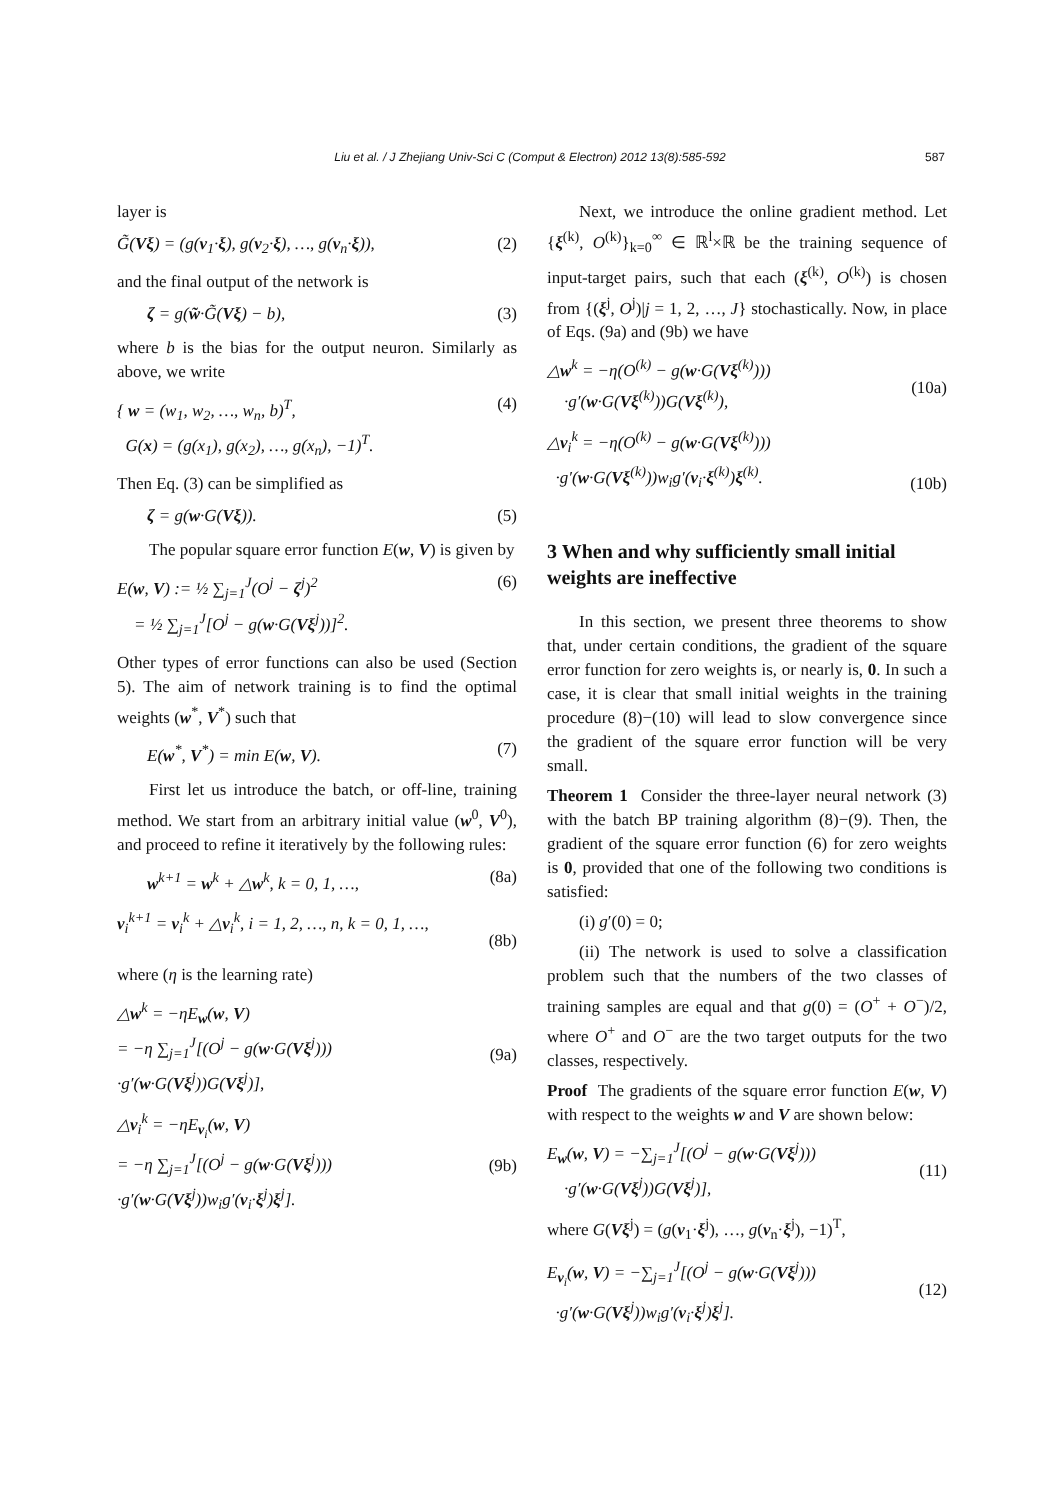Liu et al. / J Zhejiang Univ-Sci C (Comput & Electron) 2012 13(8):585-592
587
layer is
G̃(Vξ) = (g(v<sub>1</sub>·ξ), g(v<sub>2</sub>·ξ), …, g(v<sub>n</sub>·ξ)), (2)
and the final output of the network is
ζ = g(w̃·G̃(Vξ) − b), (3)
where b is the bias for the output neuron. Similarly as above, we write
{ w = (w<sub>1</sub>, w<sub>2</sub>, …, w<sub>n</sub>, b)<sup>T</sup>,
G(x) = (g(x<sub>1</sub>), g(x<sub>2</sub>), …, g(x<sub>n</sub>), −1)<sup>T</sup>. (4)
Then Eq. (3) can be simplified as
ζ = g(w·G(Vξ)). (5)
The popular square error function E(w, V) is given by
E(w, V) := ½ ∑<sub>j=1</sub><sup>J</sup>(O<sup>j</sup> − ζ<sup>j</sup>)<sup>2</sup>
= ½ ∑<sub>j=1</sub><sup>J</sup>[O<sup>j</sup> − g(w·G(Vξ<sup>j</sup>))]<sup>2</sup>. (6)
Other types of error functions can also be used (Section 5). The aim of network training is to find the optimal weights (w<sup>*</sup>, V<sup>*</sup>) such that
E(w<sup>*</sup>, V<sup>*</sup>) = min E(w, V). (7)
First let us introduce the batch, or off-line, training method. We start from an arbitrary initial value (w<sup>0</sup>, V<sup>0</sup>), and proceed to refine it iteratively by the following rules:
w<sup>k+1</sup> = w<sup>k</sup> + △w<sup>k</sup>, k = 0, 1, …, (8a)
v<sub>i</sub><sup>k+1</sup> = v<sub>i</sub><sup>k</sup> + △v<sub>i</sub><sup>k</sup>, i = 1, 2, …, n, k = 0, 1, …,
(8b)
where (η is the learning rate)
△w<sup>k</sup> = −ηE<sub>w</sub>(w, V)
= −η ∑<sub>j=1</sub><sup>J</sup>[(O<sup>j</sup> − g(w·G(Vξ<sup>j</sup>)))
·g′(w·G(Vξ<sup>j</sup>))G(Vξ<sup>j</sup>)],
(9a)
△v<sub>i</sub><sup>k</sup> = −ηE<sub>v<sub>i</sub></sub>(w, V)
= −η ∑<sub>j=1</sub><sup>J</sup>[(O<sup>j</sup> − g(w·G(Vξ<sup>j</sup>)))
·g′(w·G(Vξ<sup>j</sup>))w<sub>i</sub>g′(v<sub>i</sub>·ξ<sup>j</sup>)ξ<sup>j</sup>].
(9b)
Next, we introduce the online gradient method. Let {ξ<sup>(k)</sup>, O<sup>(k)</sup>}<sub>k=0</sub><sup>∞</sup> ∈ ℝ<sup>l</sup>×ℝ be the training sequence of input-target pairs, such that each (ξ<sup>(k)</sup>, O<sup>(k)</sup>) is chosen from {(ξ<sup>j</sup>, O<sup>j</sup>)|j = 1, 2, …, J} stochastically. Now, in place of Eqs. (9a) and (9b) we have
△w<sup>k</sup> = −η(O<sup>(k)</sup> − g(w·G(Vξ<sup>(k)</sup>)))
·g′(w·G(Vξ<sup>(k)</sup>))G(Vξ<sup>(k)</sup>),
(10a)
△v<sub>i</sub><sup>k</sup> = −η(O<sup>(k)</sup> − g(w·G(Vξ<sup>(k)</sup>)))
·g′(w·G(Vξ<sup>(k)</sup>))w<sub>i</sub>g′(v<sub>i</sub>·ξ<sup>(k)</sup>)ξ<sup>(k)</sup>.
(10b)
3 When and why sufficiently small initial weights are ineffective
In this section, we present three theorems to show that, under certain conditions, the gradient of the square error function for zero weights is, or nearly is, 0. In such a case, it is clear that small initial weights in the training procedure (8)−(10) will lead to slow convergence since the gradient of the square error function will be very small.
Theorem 1 Consider the three-layer neural network (3) with the batch BP training algorithm (8)−(9). Then, the gradient of the square error function (6) for zero weights is 0, provided that one of the following two conditions is satisfied:
(i) g′(0) = 0;
(ii) The network is used to solve a classification problem such that the numbers of the two classes of training samples are equal and that g(0) = (O<sup>+</sup> + O<sup>−</sup>)/2, where O<sup>+</sup> and O<sup>−</sup> are the two target outputs for the two classes, respectively.
Proof The gradients of the square error function E(w, V) with respect to the weights w and V are shown below:
E<sub>w</sub>(w, V) = −∑<sub>j=1</sub><sup>J</sup>[(O<sup>j</sup> − g(w·G(Vξ<sup>j</sup>)))
·g′(w·G(Vξ<sup>j</sup>))G(Vξ<sup>j</sup>)],
(11)
where G(Vξ<sup>j</sup>) = (g(v<sub>1</sub>·ξ<sup>j</sup>), …, g(v<sub>n</sub>·ξ<sup>j</sup>), −1)<sup>T</sup>,
E<sub>v<sub>i</sub></sub>(w, V) = −∑<sub>j=1</sub><sup>J</sup>[(O<sup>j</sup> − g(w·G(Vξ<sup>j</sup>)))
·g′(w·G(Vξ<sup>j</sup>))w<sub>i</sub>g′(v<sub>i</sub>·ξ<sup>j</sup>)ξ<sup>j</sup>].
(12)